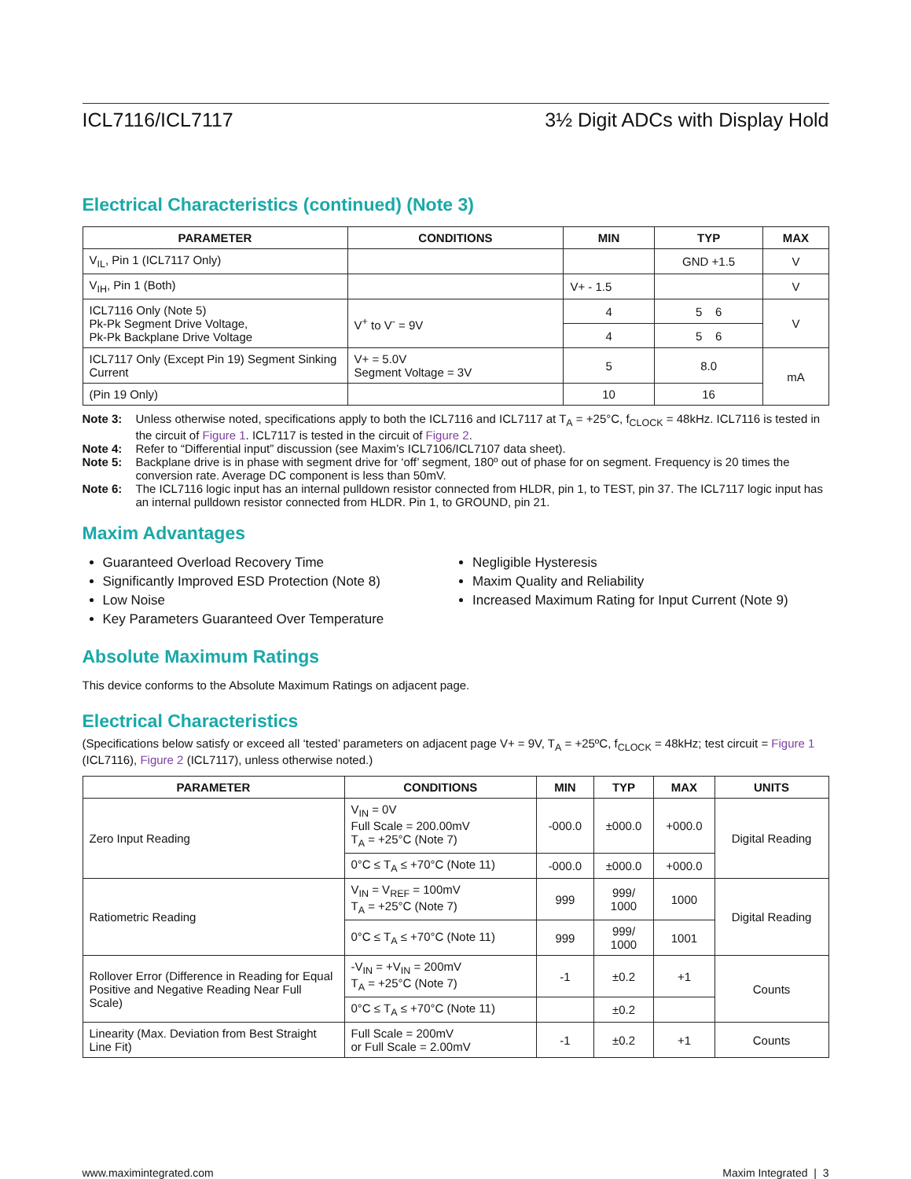ICL7116/ICL7117 3½ Digit ADCs with Display Hold
Electrical Characteristics (continued) (Note 3)
| PARAMETER | CONDITIONS | MIN | TYP | MAX |
| --- | --- | --- | --- | --- |
| V<sub>IL</sub>, Pin 1 (ICL7117 Only) | | | GND +1.5 | V |
| V<sub>IH</sub>, Pin 1 (Both) | | V+ - 1.5 | | V |
| ICL7116 Only (Note 5) Pk-Pk Segment Drive Voltage, Pk-Pk Backplane Drive Voltage | V<sup>+</sup> to V<sup>-</sup> = 9V | 4 | 5 6 | V |
| | | 4 | 5 6 | |
| ICL7117 Only (Except Pin 19) Segment Sinking Current | V+ = 5.0V Segment Voltage = 3V | 5 | 8.0 | mA |
| (Pin 19 Only) | | 10 | 16 | |
Note 3: Unless otherwise noted, specifications apply to both the ICL7116 and ICL7117 at T<sub>A</sub> = +25°C, f<sub>CLOCK</sub> = 48kHz. ICL7116 is tested in the circuit of Figure 1. ICL7117 is tested in the circuit of Figure 2.
Note 4: Refer to “Differential input” discussion (see Maxim’s ICL7106/ICL7107 data sheet).
Note 5: Backplane drive is in phase with segment drive for ‘off’ segment, 180º out of phase for on segment. Frequency is 20 times the conversion rate. Average DC component is less than 50mV.
Note 6: The ICL7116 logic input has an internal pulldown resistor connected from HLDR, pin 1, to TEST, pin 37. The ICL7117 logic input has an internal pulldown resistor connected from HLDR. Pin 1, to GROUND, pin 21.
Maxim Advantages
Guaranteed Overload Recovery Time
Significantly Improved ESD Protection (Note 8)
Low Noise
Key Parameters Guaranteed Over Temperature
Negligible Hysteresis
Maxim Quality and Reliability
Increased Maximum Rating for Input Current (Note 9)
Absolute Maximum Ratings
This device conforms to the Absolute Maximum Ratings on adjacent page.
Electrical Characteristics
(Specifications below satisfy or exceed all ‘tested’ parameters on adjacent page V+ = 9V, T<sub>A</sub> = +25ºC, f<sub>CLOCK</sub> = 48kHz; test circuit = Figure 1 (ICL7116), Figure 2 (ICL7117), unless otherwise noted.)
| PARAMETER | CONDITIONS | MIN | TYP | MAX | UNITS |
| --- | --- | --- | --- | --- | --- |
| Zero Input Reading | V<sub>IN</sub> = 0V Full Scale = 200.00mV T<sub>A</sub> = +25°C (Note 7) | -000.0 | ±000.0 | +000.0 | Digital Reading |
| | 0°C ≤ T<sub>A</sub> ≤ +70°C (Note 11) | -000.0 | ±000.0 | +000.0 | |
| Ratiometric Reading | V<sub>IN</sub> = V<sub>REF</sub> = 100mV T<sub>A</sub> = +25°C (Note 7) | 999 | 999/ 1000 | 1000 | Digital Reading |
| | 0°C ≤ T<sub>A</sub> ≤ +70°C (Note 11) | 999 | 999/ 1000 | 1001 | |
| Rollover Error (Difference in Reading for Equal Positive and Negative Reading Near Full Scale) | -V<sub>IN</sub> = +V<sub>IN</sub> = 200mV T<sub>A</sub> = +25°C (Note 7) | -1 | ±0.2 | +1 | Counts |
| | 0°C ≤ T<sub>A</sub> ≤ +70°C (Note 11) | | ±0.2 | | |
| Linearity (Max. Deviation from Best Straight Line Fit) | Full Scale = 200mV or Full Scale = 2.00mV | -1 | ±0.2 | +1 | Counts |
www.maximintegrated.com Maxim Integrated | 3